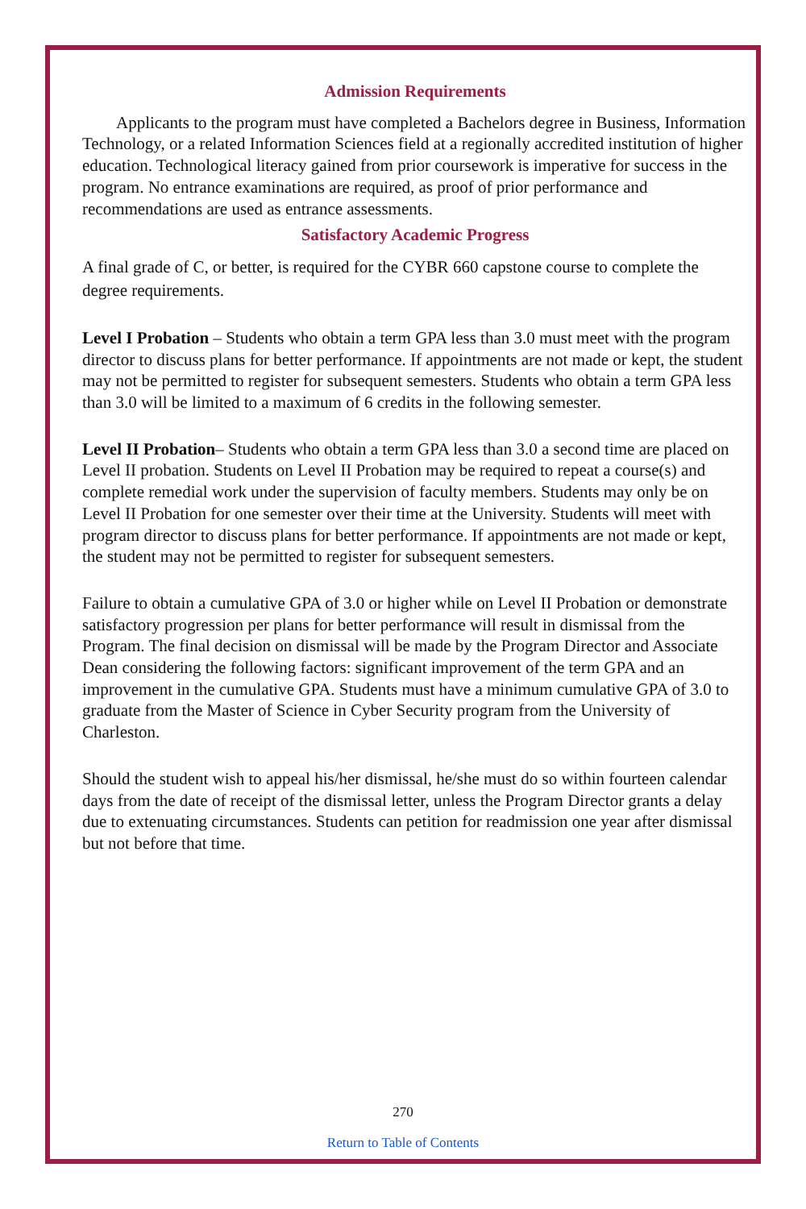Admission Requirements
Applicants to the program must have completed a Bachelors degree in Business, Information Technology, or a related Information Sciences field at a regionally accredited institution of higher education. Technological literacy gained from prior coursework is imperative for success in the program. No entrance examinations are required, as proof of prior performance and recommendations are used as entrance assessments.
Satisfactory Academic Progress
A final grade of C, or better, is required for the CYBR 660 capstone course to complete the degree requirements.
Level I Probation – Students who obtain a term GPA less than 3.0 must meet with the program director to discuss plans for better performance. If appointments are not made or kept, the student may not be permitted to register for subsequent semesters. Students who obtain a term GPA less than 3.0 will be limited to a maximum of 6 credits in the following semester.
Level II Probation– Students who obtain a term GPA less than 3.0 a second time are placed on Level II probation. Students on Level II Probation may be required to repeat a course(s) and complete remedial work under the supervision of faculty members. Students may only be on Level II Probation for one semester over their time at the University. Students will meet with program director to discuss plans for better performance. If appointments are not made or kept, the student may not be permitted to register for subsequent semesters.
Failure to obtain a cumulative GPA of 3.0 or higher while on Level II Probation or demonstrate satisfactory progression per plans for better performance will result in dismissal from the Program. The final decision on dismissal will be made by the Program Director and Associate Dean considering the following factors: significant improvement of the term GPA and an improvement in the cumulative GPA. Students must have a minimum cumulative GPA of 3.0 to graduate from the Master of Science in Cyber Security program from the University of Charleston.
Should the student wish to appeal his/her dismissal, he/she must do so within fourteen calendar days from the date of receipt of the dismissal letter, unless the Program Director grants a delay due to extenuating circumstances. Students can petition for readmission one year after dismissal but not before that time.
270
Return to Table of Contents